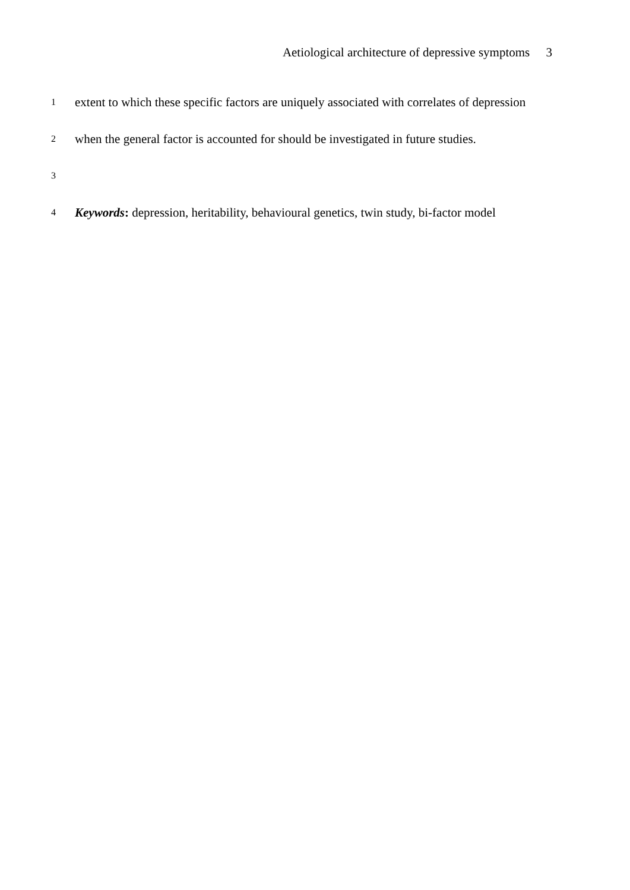Aetiological architecture of depressive symptoms 3
1
extent to which these specific factors are uniquely associated with correlates of depression
2
when the general factor is accounted for should be investigated in future studies.
3
4
Keywords: depression, heritability, behavioural genetics, twin study, bi-factor model